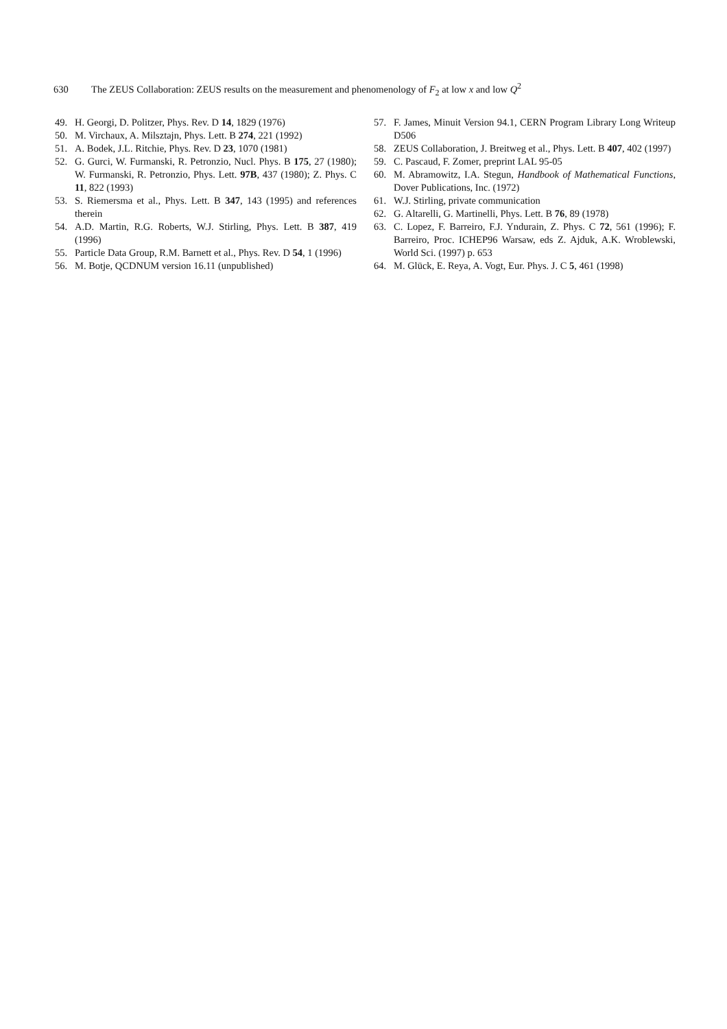630 The ZEUS Collaboration: ZEUS results on the measurement and phenomenology of F<sub>2</sub> at low x and low Q<sup>2</sup>
49. H. Georgi, D. Politzer, Phys. Rev. D 14, 1829 (1976)
50. M. Virchaux, A. Milsztajn, Phys. Lett. B 274, 221 (1992)
51. A. Bodek, J.L. Ritchie, Phys. Rev. D 23, 1070 (1981)
52. G. Gurci, W. Furmanski, R. Petronzio, Nucl. Phys. B 175, 27 (1980); W. Furmanski, R. Petronzio, Phys. Lett. 97B, 437 (1980); Z. Phys. C 11, 822 (1993)
53. S. Riemersma et al., Phys. Lett. B 347, 143 (1995) and references therein
54. A.D. Martin, R.G. Roberts, W.J. Stirling, Phys. Lett. B 387, 419 (1996)
55. Particle Data Group, R.M. Barnett et al., Phys. Rev. D 54, 1 (1996)
56. M. Botje, QCDNUM version 16.11 (unpublished)
57. F. James, Minuit Version 94.1, CERN Program Library Long Writeup D506
58. ZEUS Collaboration, J. Breitweg et al., Phys. Lett. B 407, 402 (1997)
59. C. Pascaud, F. Zomer, preprint LAL 95-05
60. M. Abramowitz, I.A. Stegun, Handbook of Mathematical Functions, Dover Publications, Inc. (1972)
61. W.J. Stirling, private communication
62. G. Altarelli, G. Martinelli, Phys. Lett. B 76, 89 (1978)
63. C. Lopez, F. Barreiro, F.J. Yndurain, Z. Phys. C 72, 561 (1996); F. Barreiro, Proc. ICHEP96 Warsaw, eds Z. Ajduk, A.K. Wroblewski, World Sci. (1997) p. 653
64. M. Glück, E. Reya, A. Vogt, Eur. Phys. J. C 5, 461 (1998)